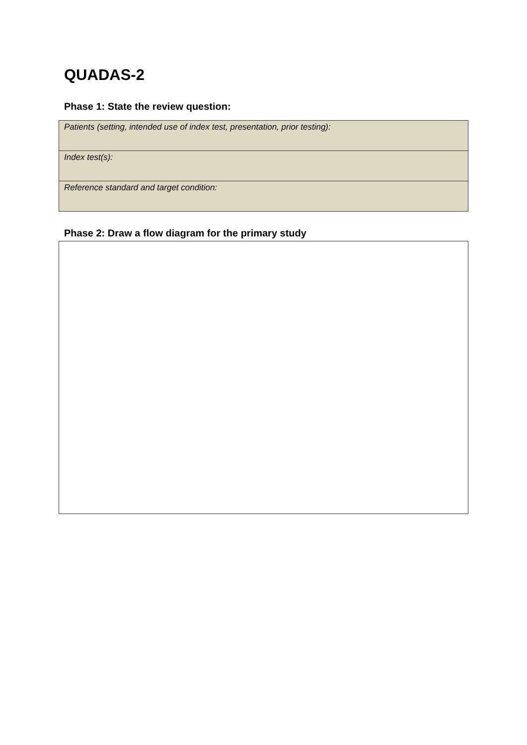QUADAS-2
Phase 1: State the review question:
| Patients (setting, intended use of index test, presentation, prior testing): |
| Index test(s): |
| Reference standard and target condition: |
Phase 2: Draw a flow diagram for the primary study